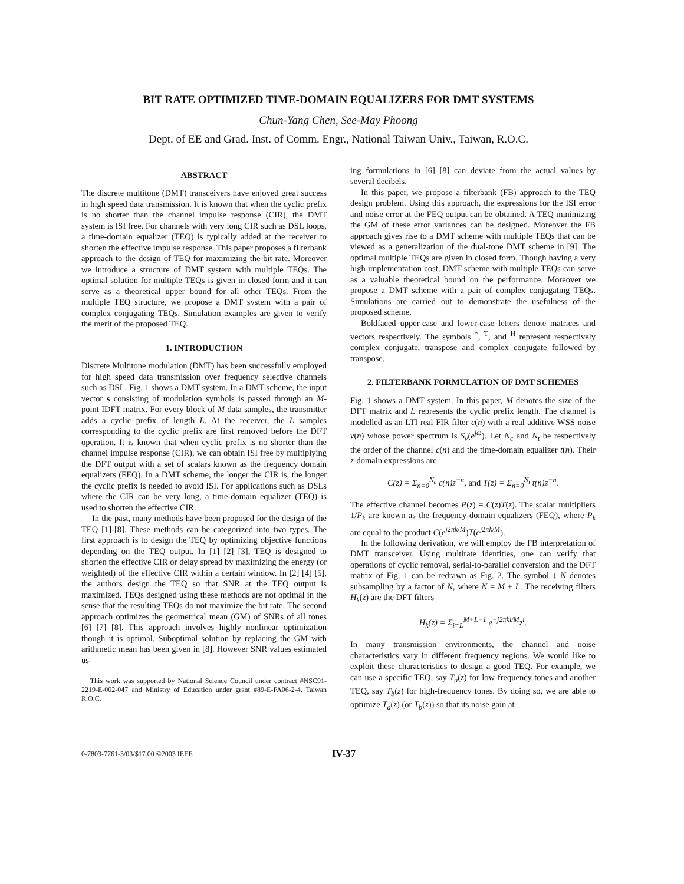BIT RATE OPTIMIZED TIME-DOMAIN EQUALIZERS FOR DMT SYSTEMS
Chun-Yang Chen, See-May Phoong
Dept. of EE and Grad. Inst. of Comm. Engr., National Taiwan Univ., Taiwan, R.O.C.
ABSTRACT
The discrete multitone (DMT) transceivers have enjoyed great success in high speed data transmission. It is known that when the cyclic prefix is no shorter than the channel impulse response (CIR), the DMT system is ISI free. For channels with very long CIR such as DSL loops, a time-domain equalizer (TEQ) is typically added at the receiver to shorten the effective impulse response. This paper proposes a filterbank approach to the design of TEQ for maximizing the bit rate. Moreover we introduce a structure of DMT system with multiple TEQs. The optimal solution for multiple TEQs is given in closed form and it can serve as a theoretical upper bound for all other TEQs. From the multiple TEQ structure, we propose a DMT system with a pair of complex conjugating TEQs. Simulation examples are given to verify the merit of the proposed TEQ.
1. INTRODUCTION
Discrete Multitone modulation (DMT) has been successfully employed for high speed data transmission over frequency selective channels such as DSL. Fig. 1 shows a DMT system. In a DMT scheme, the input vector s consisting of modulation symbols is passed through an M-point IDFT matrix. For every block of M data samples, the transmitter adds a cyclic prefix of length L. At the receiver, the L samples corresponding to the cyclic prefix are first removed before the DFT operation. It is known that when cyclic prefix is no shorter than the channel impulse response (CIR), we can obtain ISI free by multiplying the DFT output with a set of scalars known as the frequency domain equalizers (FEQ). In a DMT scheme, the longer the CIR is, the longer the cyclic prefix is needed to avoid ISI. For applications such as DSLs where the CIR can be very long, a time-domain equalizer (TEQ) is used to shorten the effective CIR.
In the past, many methods have been proposed for the design of the TEQ [1]-[8]. These methods can be categorized into two types. The first approach is to design the TEQ by optimizing objective functions depending on the TEQ output. In [1] [2] [3], TEQ is designed to shorten the effective CIR or delay spread by maximizing the energy (or weighted) of the effective CIR within a certain window. In [2] [4] [5], the authors design the TEQ so that SNR at the TEQ output is maximized. TEQs designed using these methods are not optimal in the sense that the resulting TEQs do not maximize the bit rate. The second approach optimizes the geometrical mean (GM) of SNRs of all tones [6] [7] [8]. This approach involves highly nonlinear optimization though it is optimal. Suboptimal solution by replacing the GM with arithmetic mean has been given in [8]. However SNR values estimated us-
This work was supported by National Science Council under contract #NSC91-2219-E-002-047 and Ministry of Education under grant #89-E-FA06-2-4, Taiwan R.O.C.
ing formulations in [6] [8] can deviate from the actual values by several decibels.
In this paper, we propose a filterbank (FB) approach to the TEQ design problem. Using this approach, the expressions for the ISI error and noise error at the FEQ output can be obtained. A TEQ minimizing the GM of these error variances can be designed. Moreover the FB approach gives rise to a DMT scheme with multiple TEQs that can be viewed as a generalization of the dual-tone DMT scheme in [9]. The optimal multiple TEQs are given in closed form. Though having a very high implementation cost, DMT scheme with multiple TEQs can serve as a valuable theoretical bound on the performance. Moreover we propose a DMT scheme with a pair of complex conjugating TEQs. Simulations are carried out to demonstrate the usefulness of the proposed scheme.
Boldfaced upper-case and lower-case letters denote matrices and vectors respectively. The symbols <sup>*</sup>, <sup>T</sup>, and <sup>H</sup> represent respectively complex conjugate, transpose and complex conjugate followed by transpose.
2. FILTERBANK FORMULATION OF DMT SCHEMES
Fig. 1 shows a DMT system. In this paper, M denotes the size of the DFT matrix and L represents the cyclic prefix length. The channel is modelled as an LTI real FIR filter c(n) with a real additive WSS noise ν(n) whose power spectrum is S<sub>ν</sub>(e<sup>jω</sup>). Let N<sub>c</sub> and N<sub>t</sub> be respectively the order of the channel c(n) and the time-domain equalizer t(n). Their z-domain expressions are
C(z) = Σ<sub>n=0</sub><sup>N<sub>c</sub></sup> c(n)z<sup>−n</sup>, and T(z) = Σ<sub>n=0</sub><sup>N<sub>t</sub></sup> t(n)z<sup>−n</sup>.
The effective channel becomes P(z) = C(z)T(z). The scalar multipliers 1/P<sub>k</sub> are known as the frequency-domain equalizers (FEQ), where P<sub>k</sub> are equal to the product C(e<sup>j2πk/M</sup>)T(e<sup>j2πk/M</sup>).
In the following derivation, we will employ the FB interpretation of DMT transceiver. Using multirate identities, one can verify that operations of cyclic removal, serial-to-parallel conversion and the DFT matrix of Fig. 1 can be redrawn as Fig. 2. The symbol ↓ N denotes subsampling by a factor of N, where N = M + L. The receiving filters H<sub>k</sub>(z) are the DFT filters
H<sub>k</sub>(z) = Σ<sub>i=L</sub><sup>M+L−1</sup> e<sup>−j2πki/M</sup>z<sup>i</sup>.
In many transmission environments, the channel and noise characteristics vary in different frequency regions. We would like to exploit these characteristics to design a good TEQ. For example, we can use a specific TEQ, say T<sub>a</sub>(z) for low-frequency tones and another TEQ, say T<sub>b</sub>(z) for high-frequency tones. By doing so, we are able to optimize T<sub>a</sub>(z) (or T<sub>b</sub>(z)) so that its noise gain at
0-7803-7761-3/03/$17.00 ©2003 IEEE IV-37